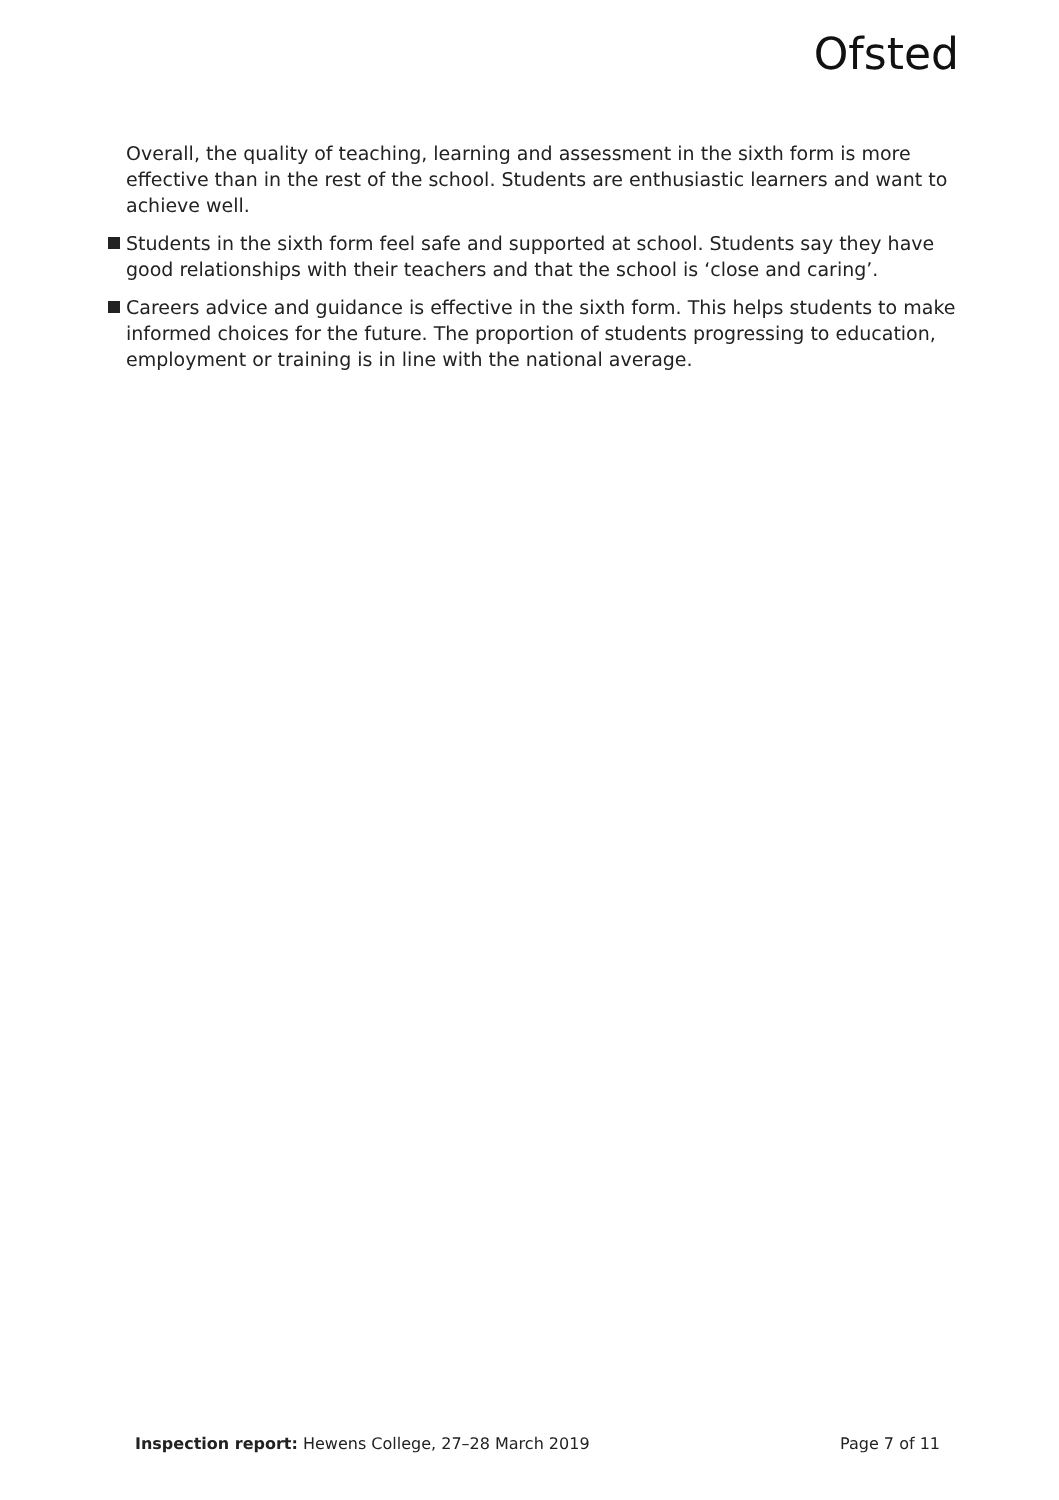Ofsted
Overall, the quality of teaching, learning and assessment in the sixth form is more effective than in the rest of the school. Students are enthusiastic learners and want to achieve well.
Students in the sixth form feel safe and supported at school. Students say they have good relationships with their teachers and that the school is ‘close and caring’.
Careers advice and guidance is effective in the sixth form. This helps students to make informed choices for the future. The proportion of students progressing to education, employment or training is in line with the national average.
Inspection report: Hewens College, 27–28 March 2019 Page 7 of 11